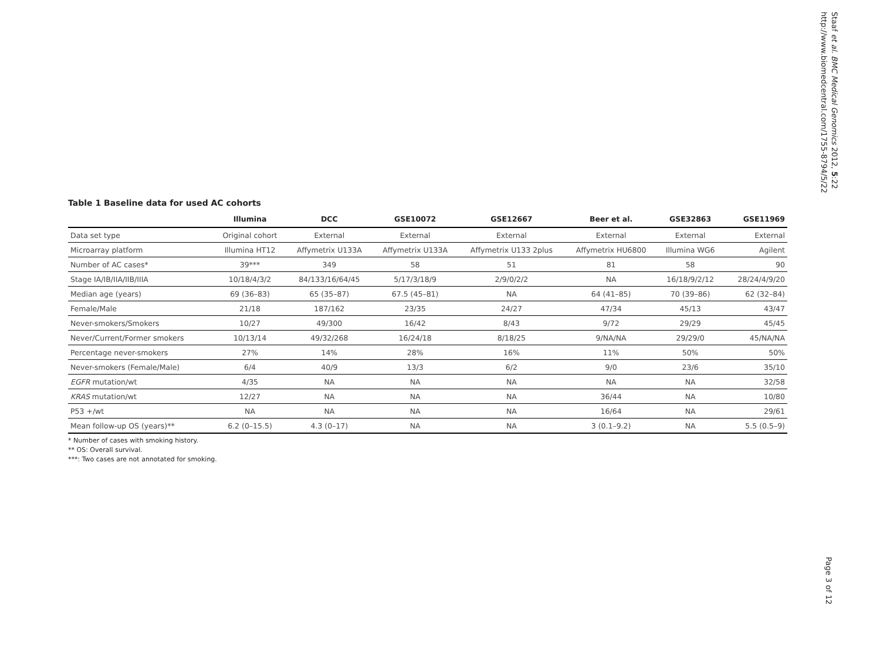Staaf et al. BMC Medical Genomics 2012, 5:22
http://www.biomedcentral.com/1755-8794/5/22
Table 1 Baseline data for used AC cohorts
| | Illumina | DCC | GSE10072 | GSE12667 | Beer et al. | GSE32863 | GSE11969 |
| --- | --- | --- | --- | --- | --- | --- | --- |
| Data set type | Original cohort | External | External | External | External | External | External |
| Microarray platform | Illumina HT12 | Affymetrix U133A | Affymetrix U133A | Affymetrix U133 2plus | Affymetrix HU6800 | Illumina WG6 | Agilent |
| Number of AC cases* | 39*** | 349 | 58 | 51 | 81 | 58 | 90 |
| Stage IA/IB/IIA/IIB/IIIA | 10/18/4/3/2 | 84/133/16/64/45 | 5/17/3/18/9 | 2/9/0/2/2 | NA | 16/18/9/2/12 | 28/24/4/9/20 |
| Median age (years) | 69 (36–83) | 65 (35–87) | 67.5 (45–81) | NA | 64 (41–85) | 70 (39–86) | 62 (32–84) |
| Female/Male | 21/18 | 187/162 | 23/35 | 24/27 | 47/34 | 45/13 | 43/47 |
| Never-smokers/Smokers | 10/27 | 49/300 | 16/42 | 8/43 | 9/72 | 29/29 | 45/45 |
| Never/Current/Former smokers | 10/13/14 | 49/32/268 | 16/24/18 | 8/18/25 | 9/NA/NA | 29/29/0 | 45/NA/NA |
| Percentage never-smokers | 27% | 14% | 28% | 16% | 11% | 50% | 50% |
| Never-smokers (Female/Male) | 6/4 | 40/9 | 13/3 | 6/2 | 9/0 | 23/6 | 35/10 |
| EGFR mutation/wt | 4/35 | NA | NA | NA | NA | NA | 32/58 |
| KRAS mutation/wt | 12/27 | NA | NA | NA | 36/44 | NA | 10/80 |
| P53 +/wt | NA | NA | NA | NA | 16/64 | NA | 29/61 |
| Mean follow-up OS (years)** | 6.2 (0–15.5) | 4.3 (0–17) | NA | NA | 3 (0.1–9.2) | NA | 5.5 (0.5–9) |
* Number of cases with smoking history.
** OS: Overall survival.
***: Two cases are not annotated for smoking.
Page 3 of 12